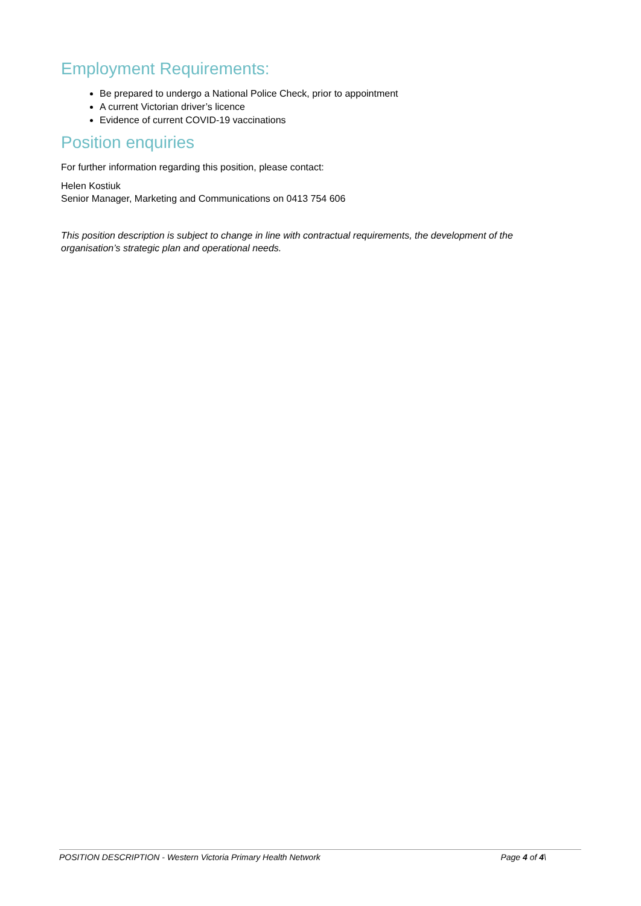Employment Requirements:
Be prepared to undergo a National Police Check, prior to appointment
A current Victorian driver’s licence
Evidence of current COVID-19 vaccinations
Position enquiries
For further information regarding this position, please contact:
Helen Kostiuk
Senior Manager, Marketing and Communications on 0413 754 606
This position description is subject to change in line with contractual requirements, the development of the organisation’s strategic plan and operational needs.
POSITION DESCRIPTION - Western Victoria Primary Health Network Page 4 of 4\